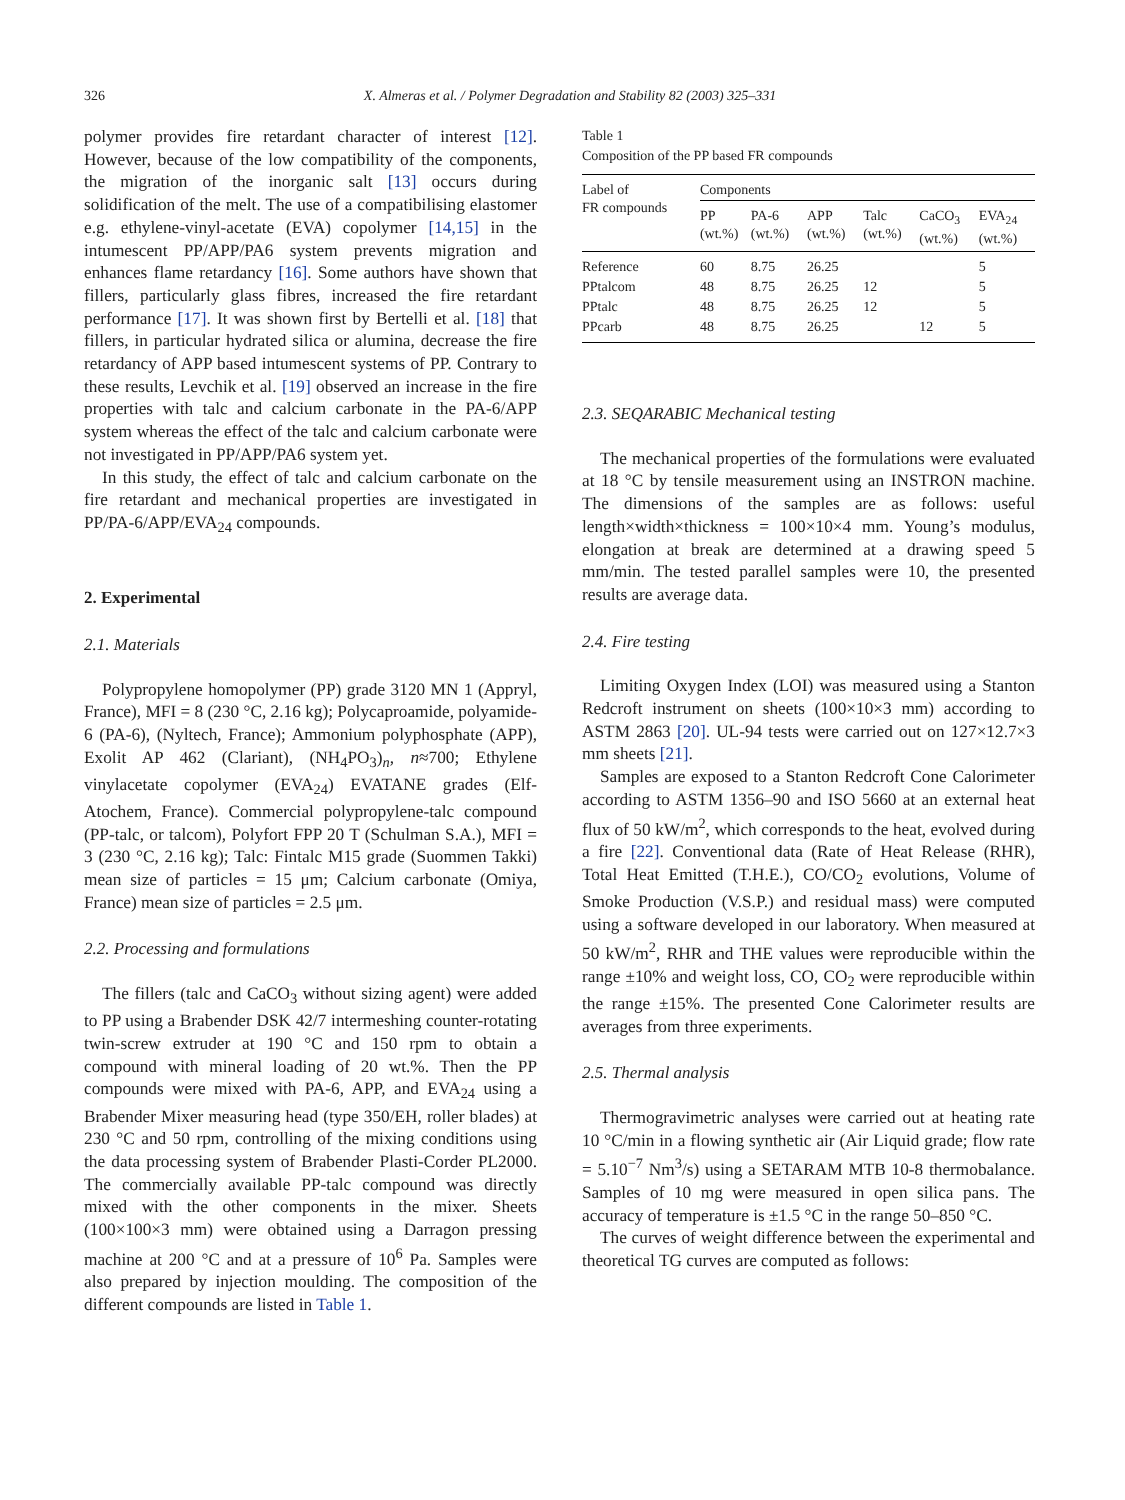326 X. Almeras et al. / Polymer Degradation and Stability 82 (2003) 325–331
polymer provides fire retardant character of interest [12]. However, because of the low compatibility of the components, the migration of the inorganic salt [13] occurs during solidification of the melt. The use of a compatibilising elastomer e.g. ethylene-vinyl-acetate (EVA) copolymer [14,15] in the intumescent PP/APP/PA6 system prevents migration and enhances flame retardancy [16]. Some authors have shown that fillers, particularly glass fibres, increased the fire retardant performance [17]. It was shown first by Bertelli et al. [18] that fillers, in particular hydrated silica or alumina, decrease the fire retardancy of APP based intumescent systems of PP. Contrary to these results, Levchik et al. [19] observed an increase in the fire properties with talc and calcium carbonate in the PA-6/APP system whereas the effect of the talc and calcium carbonate were not investigated in PP/APP/PA6 system yet.
In this study, the effect of talc and calcium carbonate on the fire retardant and mechanical properties are investigated in PP/PA-6/APP/EVA<sub>24</sub> compounds.
2. Experimental
2.1. Materials
Polypropylene homopolymer (PP) grade 3120 MN 1 (Appryl, France), MFI = 8 (230 °C, 2.16 kg); Polycaproamide, polyamide-6 (PA-6), (Nyltech, France); Ammonium polyphosphate (APP), Exolit AP 462 (Clariant), (NH<sub>4</sub>PO<sub>3</sub>)<sub>n</sub>, n≈700; Ethylene vinylacetate copolymer (EVA<sub>24</sub>) EVATANE grades (Elf-Atochem, France). Commercial polypropylene-talc compound (PP-talc, or talcom), Polyfort FPP 20 T (Schulman S.A.), MFI = 3 (230 °C, 2.16 kg); Talc: Fintalc M15 grade (Suommen Takki) mean size of particles = 15 μm; Calcium carbonate (Omiya, France) mean size of particles = 2.5 μm.
2.2. Processing and formulations
The fillers (talc and CaCO<sub>3</sub> without sizing agent) were added to PP using a Brabender DSK 42/7 intermeshing counter-rotating twin-screw extruder at 190 °C and 150 rpm to obtain a compound with mineral loading of 20 wt.%. Then the PP compounds were mixed with PA-6, APP, and EVA<sub>24</sub> using a Brabender Mixer measuring head (type 350/EH, roller blades) at 230 °C and 50 rpm, controlling of the mixing conditions using the data processing system of Brabender Plasti-Corder PL2000. The commercially available PP-talc compound was directly mixed with the other components in the mixer. Sheets (100×100×3 mm) were obtained using a Darragon pressing machine at 200 °C and at a pressure of 10<sup>6</sup> Pa. Samples were also prepared by injection moulding. The composition of the different compounds are listed in Table 1.
Table 1
Composition of the PP based FR compounds
| Label of FR compounds | Components | | | | | |
| --- | --- | --- | --- | --- | --- | --- |
| | PP (wt.%) | PA-6 (wt.%) | APP (wt.%) | Talc (wt.%) | CaCO<sub>3</sub> (wt.%) | EVA<sub>24</sub> (wt.%) |
| Reference | 60 | 8.75 | 26.25 | | | 5 |
| PPtalcom | 48 | 8.75 | 26.25 | 12 | | 5 |
| PPtalc | 48 | 8.75 | 26.25 | 12 | | 5 |
| PPcarb | 48 | 8.75 | 26.25 | | 12 | 5 |
2.3. SEQARABIC Mechanical testing
The mechanical properties of the formulations were evaluated at 18 °C by tensile measurement using an INSTRON machine. The dimensions of the samples are as follows: useful length×width×thickness = 100×10×4 mm. Young’s modulus, elongation at break are determined at a drawing speed 5 mm/min. The tested parallel samples were 10, the presented results are average data.
2.4. Fire testing
Limiting Oxygen Index (LOI) was measured using a Stanton Redcroft instrument on sheets (100×10×3 mm) according to ASTM 2863 [20]. UL-94 tests were carried out on 127×12.7×3 mm sheets [21].
Samples are exposed to a Stanton Redcroft Cone Calorimeter according to ASTM 1356–90 and ISO 5660 at an external heat flux of 50 kW/m<sup>2</sup>, which corresponds to the heat, evolved during a fire [22]. Conventional data (Rate of Heat Release (RHR), Total Heat Emitted (T.H.E.), CO/CO<sub>2</sub> evolutions, Volume of Smoke Production (V.S.P.) and residual mass) were computed using a software developed in our laboratory. When measured at 50 kW/m<sup>2</sup>, RHR and THE values were reproducible within the range ±10% and weight loss, CO, CO<sub>2</sub> were reproducible within the range ±15%. The presented Cone Calorimeter results are averages from three experiments.
2.5. Thermal analysis
Thermogravimetric analyses were carried out at heating rate 10 °C/min in a flowing synthetic air (Air Liquid grade; flow rate = 5.10<sup>−7</sup> Nm<sup>3</sup>/s) using a SETARAM MTB 10-8 thermobalance. Samples of 10 mg were measured in open silica pans. The accuracy of temperature is ±1.5 °C in the range 50–850 °C.
The curves of weight difference between the experimental and theoretical TG curves are computed as follows: